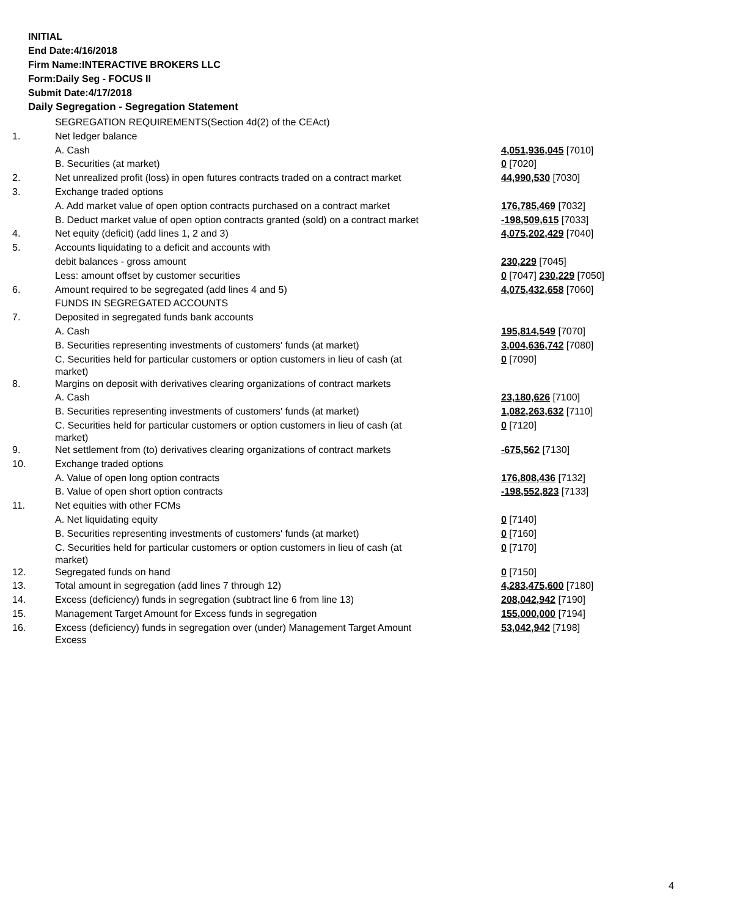INITIAL
End Date:4/16/2018
Firm Name:INTERACTIVE BROKERS LLC
Form:Daily Seg - FOCUS II
Submit Date:4/17/2018
Daily Segregation - Segregation Statement
| | SEGREGATION REQUIREMENTS(Section 4d(2) of the CEAct) | |
| 1. | Net ledger balance | |
| | A. Cash | 4,051,936,045 [7010] |
| | B. Securities (at market) | 0 [7020] |
| 2. | Net unrealized profit (loss) in open futures contracts traded on a contract market | 44,990,530 [7030] |
| 3. | Exchange traded options | |
| | A. Add market value of open option contracts purchased on a contract market | 176,785,469 [7032] |
| | B. Deduct market value of open option contracts granted (sold) on a contract market | -198,509,615 [7033] |
| 4. | Net equity (deficit) (add lines 1, 2 and 3) | 4,075,202,429 [7040] |
| 5. | Accounts liquidating to a deficit and accounts with | |
| | debit balances - gross amount | 230,229 [7045] |
| | Less: amount offset by customer securities | 0 [7047] 230,229 [7050] |
| 6. | Amount required to be segregated (add lines 4 and 5) | 4,075,432,658 [7060] |
| | FUNDS IN SEGREGATED ACCOUNTS | |
| 7. | Deposited in segregated funds bank accounts | |
| | A. Cash | 195,814,549 [7070] |
| | B. Securities representing investments of customers' funds (at market) | 3,004,636,742 [7080] |
| | C. Securities held for particular customers or option customers in lieu of cash (at market) | 0 [7090] |
| 8. | Margins on deposit with derivatives clearing organizations of contract markets | |
| | A. Cash | 23,180,626 [7100] |
| | B. Securities representing investments of customers' funds (at market) | 1,082,263,632 [7110] |
| | C. Securities held for particular customers or option customers in lieu of cash (at market) | 0 [7120] |
| 9. | Net settlement from (to) derivatives clearing organizations of contract markets | -675,562 [7130] |
| 10. | Exchange traded options | |
| | A. Value of open long option contracts | 176,808,436 [7132] |
| | B. Value of open short option contracts | -198,552,823 [7133] |
| 11. | Net equities with other FCMs | |
| | A. Net liquidating equity | 0 [7140] |
| | B. Securities representing investments of customers' funds (at market) | 0 [7160] |
| | C. Securities held for particular customers or option customers in lieu of cash (at market) | 0 [7170] |
| 12. | Segregated funds on hand | 0 [7150] |
| 13. | Total amount in segregation (add lines 7 through 12) | 4,283,475,600 [7180] |
| 14. | Excess (deficiency) funds in segregation (subtract line 6 from line 13) | 208,042,942 [7190] |
| 15. | Management Target Amount for Excess funds in segregation | 155,000,000 [7194] |
| 16. | Excess (deficiency) funds in segregation over (under) Management Target Amount Excess | 53,042,942 [7198] |
4